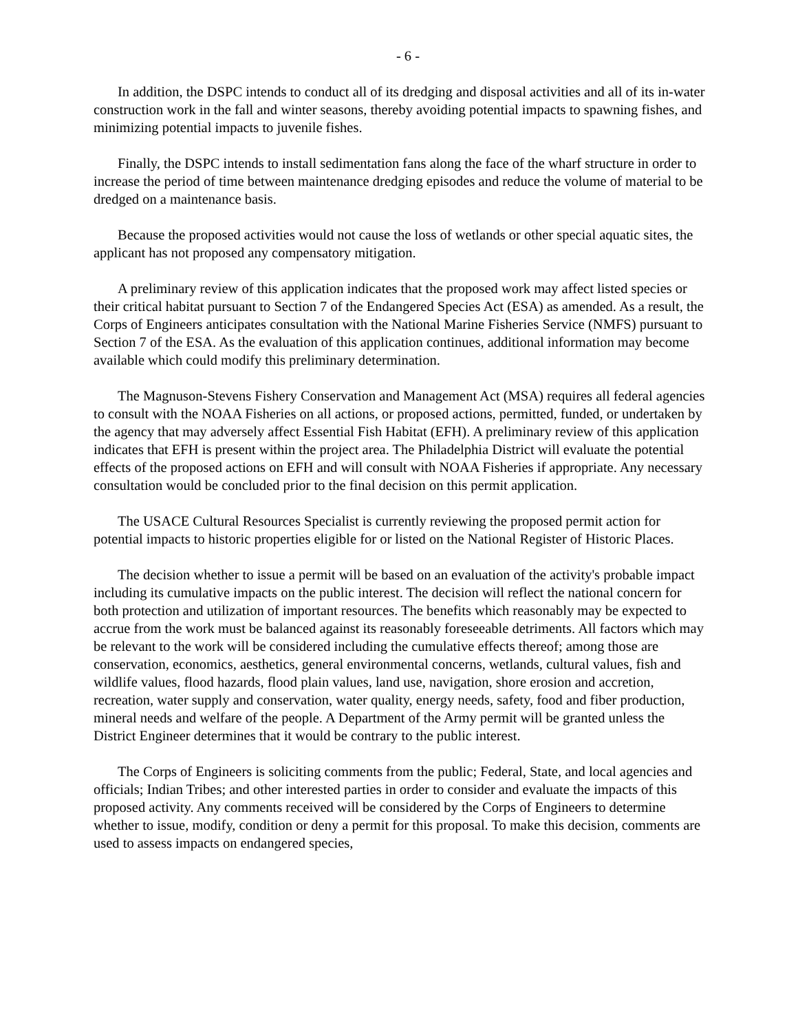- 6 -
In addition, the DSPC intends to conduct all of its dredging and disposal activities and all of its in-water construction work in the fall and winter seasons, thereby avoiding potential impacts to spawning fishes, and minimizing potential impacts to juvenile fishes.
Finally, the DSPC intends to install sedimentation fans along the face of the wharf structure in order to increase the period of time between maintenance dredging episodes and reduce the volume of material to be dredged on a maintenance basis.
Because the proposed activities would not cause the loss of wetlands or other special aquatic sites, the applicant has not proposed any compensatory mitigation.
A preliminary review of this application indicates that the proposed work may affect listed species or their critical habitat pursuant to Section 7 of the Endangered Species Act (ESA) as amended. As a result, the Corps of Engineers anticipates consultation with the National Marine Fisheries Service (NMFS) pursuant to Section 7 of the ESA. As the evaluation of this application continues, additional information may become available which could modify this preliminary determination.
The Magnuson-Stevens Fishery Conservation and Management Act (MSA) requires all federal agencies to consult with the NOAA Fisheries on all actions, or proposed actions, permitted, funded, or undertaken by the agency that may adversely affect Essential Fish Habitat (EFH). A preliminary review of this application indicates that EFH is present within the project area. The Philadelphia District will evaluate the potential effects of the proposed actions on EFH and will consult with NOAA Fisheries if appropriate. Any necessary consultation would be concluded prior to the final decision on this permit application.
The USACE Cultural Resources Specialist is currently reviewing the proposed permit action for potential impacts to historic properties eligible for or listed on the National Register of Historic Places.
The decision whether to issue a permit will be based on an evaluation of the activity's probable impact including its cumulative impacts on the public interest. The decision will reflect the national concern for both protection and utilization of important resources. The benefits which reasonably may be expected to accrue from the work must be balanced against its reasonably foreseeable detriments. All factors which may be relevant to the work will be considered including the cumulative effects thereof; among those are conservation, economics, aesthetics, general environmental concerns, wetlands, cultural values, fish and wildlife values, flood hazards, flood plain values, land use, navigation, shore erosion and accretion, recreation, water supply and conservation, water quality, energy needs, safety, food and fiber production, mineral needs and welfare of the people. A Department of the Army permit will be granted unless the District Engineer determines that it would be contrary to the public interest.
The Corps of Engineers is soliciting comments from the public; Federal, State, and local agencies and officials; Indian Tribes; and other interested parties in order to consider and evaluate the impacts of this proposed activity. Any comments received will be considered by the Corps of Engineers to determine whether to issue, modify, condition or deny a permit for this proposal. To make this decision, comments are used to assess impacts on endangered species,